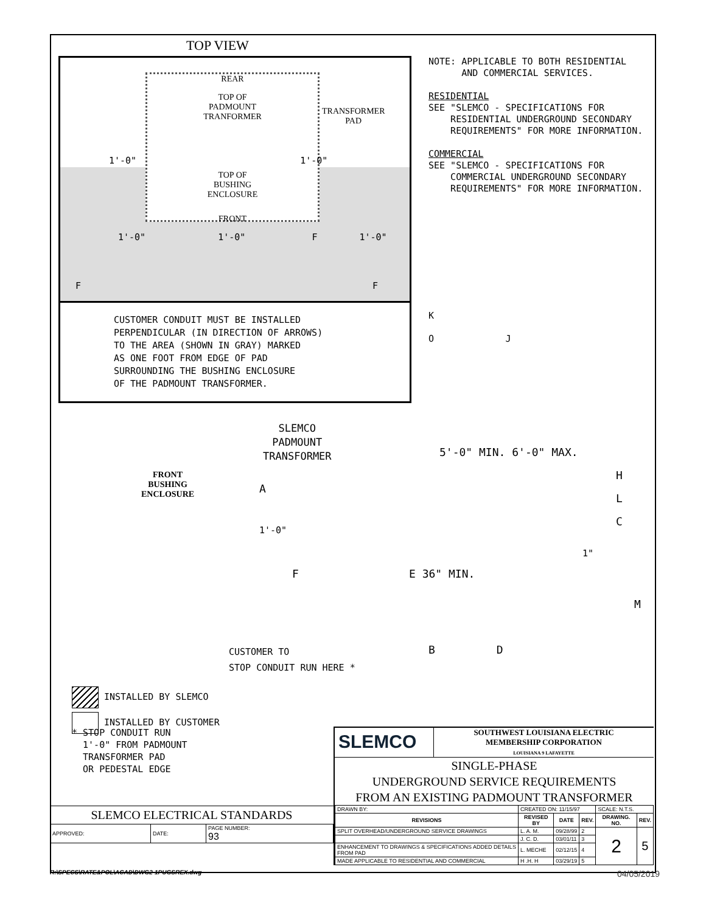TOP VIEW
REAR
TOP OF
PADMOUNT
TRANFORMER
TOP OF
BUSHING
ENCLOSURE
FRONT
TRANSFORMER
PAD
1'-0" 1'-0"
1'-0" 1'-0" F 1'-0"
F F
CUSTOMER CONDUIT MUST BE INSTALLED
PERPENDICULAR (IN DIRECTION OF ARROWS)
TO THE AREA (SHOWN IN GRAY) MARKED
AS ONE FOOT FROM EDGE OF PAD
SURROUNDING THE BUSHING ENCLOSURE
OF THE PADMOUNT TRANSFORMER.
NOTE: APPLICABLE TO BOTH RESIDENTIAL
AND COMMERCIAL SERVICES.
RESIDENTIAL
SEE "SLEMCO - SPECIFICATIONS FOR
RESIDENTIAL UNDERGROUND SECONDARY
REQUIREMENTS" FOR MORE INFORMATION.
COMMERCIAL
SEE "SLEMCO - SPECIFICATIONS FOR
COMMERCIAL UNDERGROUND SECONDARY
REQUIREMENTS" FOR MORE INFORMATION.
K
O J
SLEMCO
PADMOUNT
TRANSFORMER
FRONT
BUSHING
ENCLOSURE
A
5'-0" MIN. 6'-0" MAX.
H
L
C
1'-0"
1"
F E 36" MIN.
M
CUSTOMER TO
STOP CONDUIT RUN HERE *
B D
INSTALLED BY SLEMCO
INSTALLED BY CUSTOMER
* STOP CONDUIT RUN
1'-0" FROM PADMOUNT
TRANSFORMER PAD
OR PEDESTAL EDGE
SLEMCO ELECTRICAL STANDARDS
| APPROVED: | DATE: | PAGE NUMBER: 93 |
SLEMCO
SOUTHWEST LOUISIANA ELECTRIC
MEMBERSHIP CORPORATION
LOUISIANA 9 LAFAYETTE
SINGLE-PHASE
UNDERGROUND SERVICE REQUIREMENTS
FROM AN EXISTING PADMOUNT TRANSFORMER
| DRAWN BY: | CREATED ON: 11/15/97 | | | SCALE: N.T.S. | |
| REVISIONS | REVISED BY | DATE | REV. | DRAWING. NO. | REV. |
| SPLIT OVERHEAD/UNDERGROUND SERVICE DRAWINGS | L. A. M. | 09/28/99 | 2 | 2 | 5 |
| | J. C. D. | 03/01/11 | 3 | | |
| ENHANCEMENT TO DRAWINGS & SPECIFICATIONS ADDED DETAILS FROM PAD | L. MECHE | 02/12/15 | 4 | | |
| MADE APPLICABLE TO RESIDENTIAL AND COMMERCIAL | H .H. H | 03/29/19 | 5 | | |
R:\SPECS\RATE&POL\ACAD\DWG2-1PUGSREX.dwg 04/05/2019